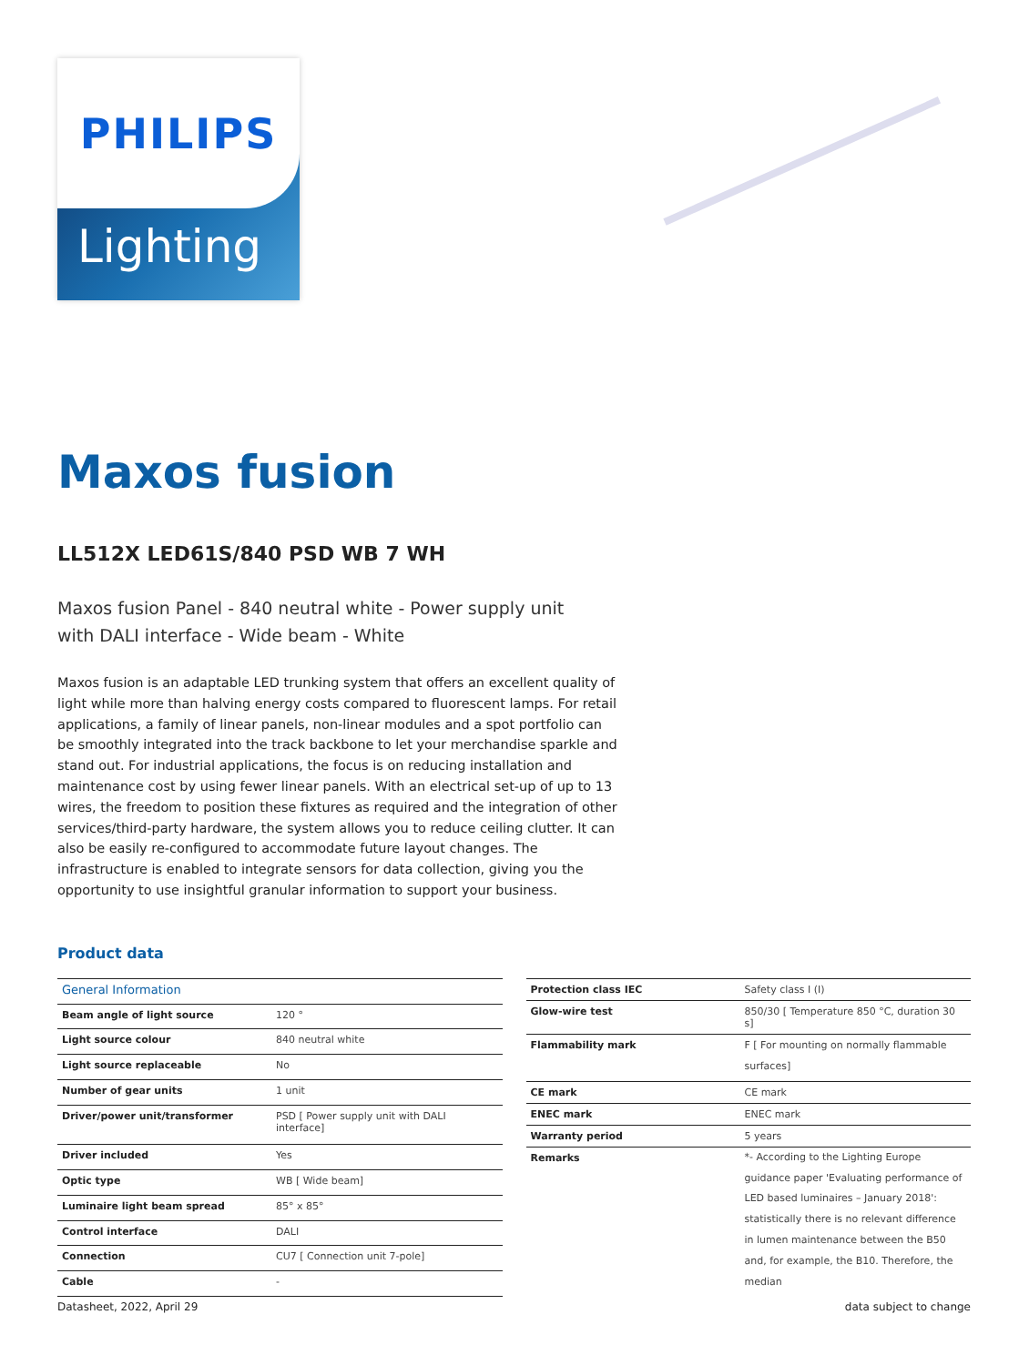PHILIPS
Lighting
Maxos fusion
LL512X LED61S/840 PSD WB 7 WH
Maxos fusion Panel - 840 neutral white - Power supply unit with DALI interface - Wide beam - White
Maxos fusion is an adaptable LED trunking system that offers an excellent quality of light while more than halving energy costs compared to fluorescent lamps. For retail applications, a family of linear panels, non-linear modules and a spot portfolio can be smoothly integrated into the track backbone to let your merchandise sparkle and stand out. For industrial applications, the focus is on reducing installation and maintenance cost by using fewer linear panels. With an electrical set-up of up to 13 wires, the freedom to position these fixtures as required and the integration of other services/third-party hardware, the system allows you to reduce ceiling clutter. It can also be easily re-configured to accommodate future layout changes. The infrastructure is enabled to integrate sensors for data collection, giving you the opportunity to use insightful granular information to support your business.
Product data
| General Information | |
| --- | --- |
| Beam angle of light source | 120 ° |
| Light source colour | 840 neutral white |
| Light source replaceable | No |
| Number of gear units | 1 unit |
| Driver/power unit/transformer | PSD [ Power supply unit with DALI interface] |
| Driver included | Yes |
| Optic type | WB [ Wide beam] |
| Luminaire light beam spread | 85° x 85° |
| Control interface | DALI |
| Connection | CU7 [ Connection unit 7-pole] |
| Cable | - |
| Protection class IEC | Safety class I (I) |
| Glow-wire test | 850/30 [ Temperature 850 °C, duration 30 s] |
| Flammability mark | F [ For mounting on normally flammable surfaces] |
| CE mark | CE mark |
| ENEC mark | ENEC mark |
| Warranty period | 5 years |
| Remarks | *- According to the Lighting Europe guidance paper 'Evaluating performance of LED based luminaires – January 2018': statistically there is no relevant difference in lumen maintenance between the B50 and, for example, the B10. Therefore, the median |
Datasheet, 2022, April 29 data subject to change